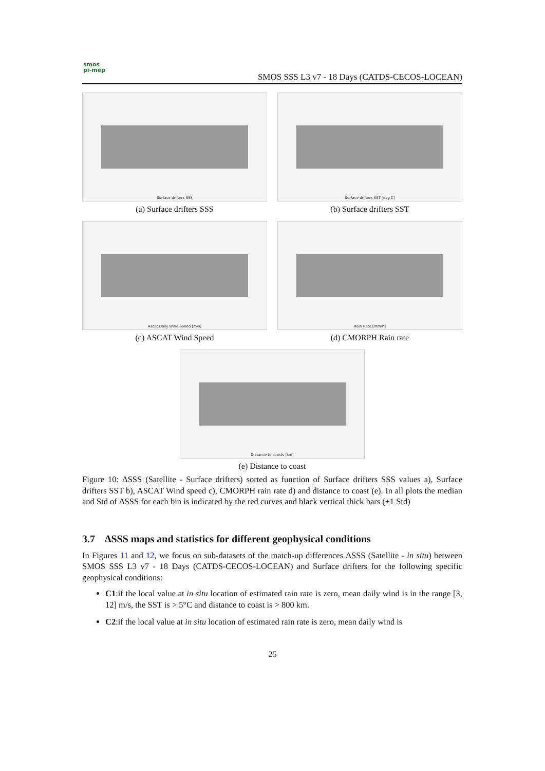smos
pi-mep
SMOS SSS L3 v7 - 18 Days (CATDS-CECOS-LOCEAN)
Surface drifters SSS
(a) Surface drifters SSS
Surface drifters SST [deg C]
(b) Surface drifters SST
Ascat Daily Wind Speed [m/s]
(c) ASCAT Wind Speed
Rain Rate [mm/h]
(d) CMORPH Rain rate
Distance to coasts [km]
(e) Distance to coast
Figure 10: ΔSSS (Satellite - Surface drifters) sorted as function of Surface drifters SSS values a), Surface drifters SST b), ASCAT Wind speed c), CMORPH rain rate d) and distance to coast (e). In all plots the median and Std of ΔSSS for each bin is indicated by the red curves and black vertical thick bars (±1 Std)
3.7 ΔSSS maps and statistics for different geophysical conditions
In Figures 11 and 12, we focus on sub-datasets of the match-up differences ΔSSS (Satellite - in situ) between SMOS SSS L3 v7 - 18 Days (CATDS-CECOS-LOCEAN) and Surface drifters for the following specific geophysical conditions:
C1:if the local value at in situ location of estimated rain rate is zero, mean daily wind is in the range [3, 12] m/s, the SST is > 5°C and distance to coast is > 800 km.
C2:if the local value at in situ location of estimated rain rate is zero, mean daily wind is
25